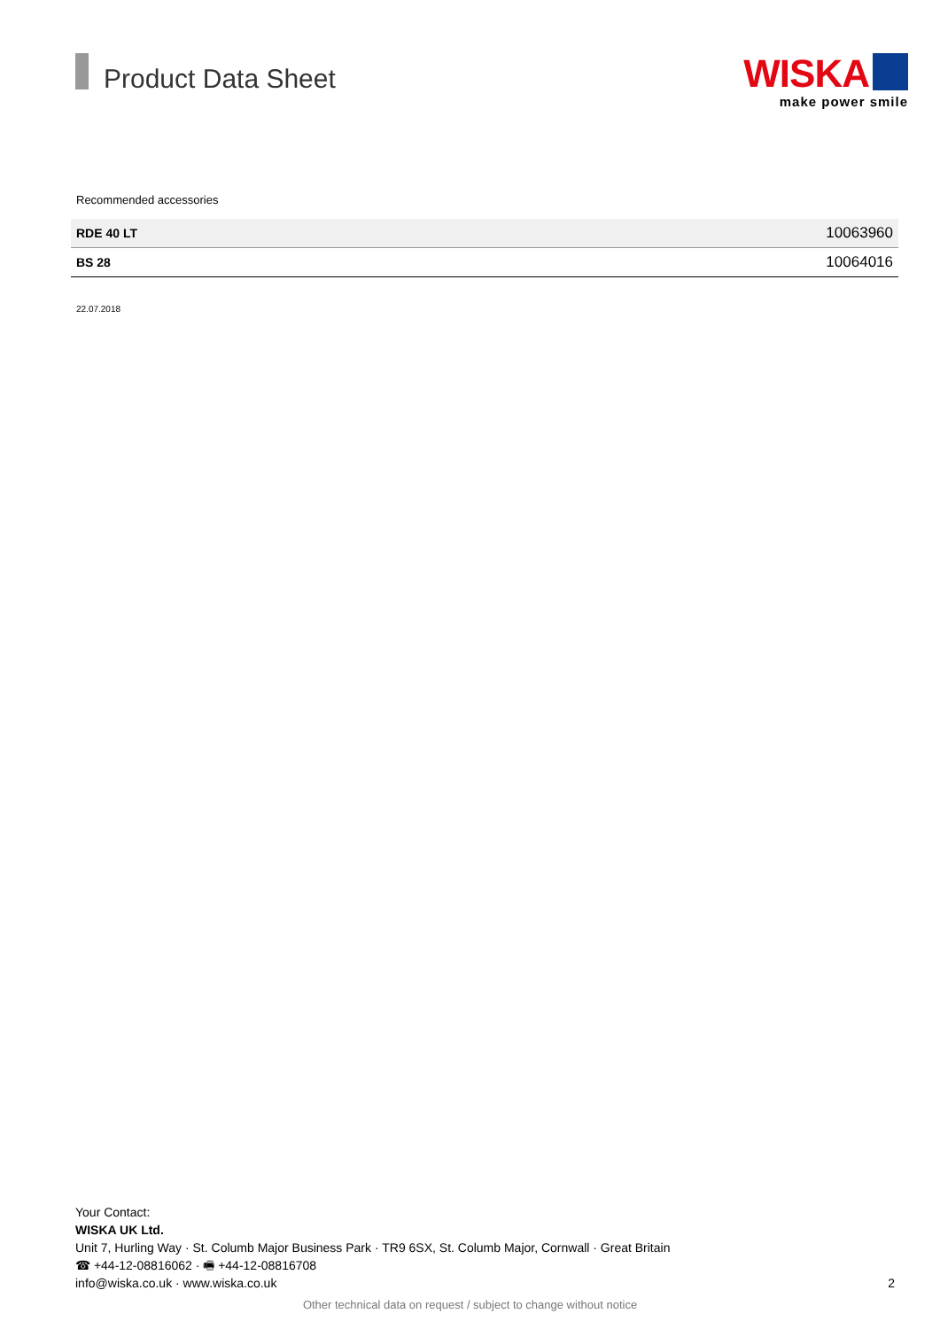Product Data Sheet
WISKA
make power smile
Recommended accessories
| RDE 40 LT | 10063960 |
| BS 28 | 10064016 |
22.07.2018
Your Contact:
WISKA UK Ltd.
Unit 7, Hurling Way · St. Columb Major Business Park · TR9 6SX, St. Columb Major, Cornwall · Great Britain
☎ +44-12-08816062 · 🖷 +44-12-08816708
info@wiska.co.uk · www.wiska.co.uk
2
Other technical data on request / subject to change without notice